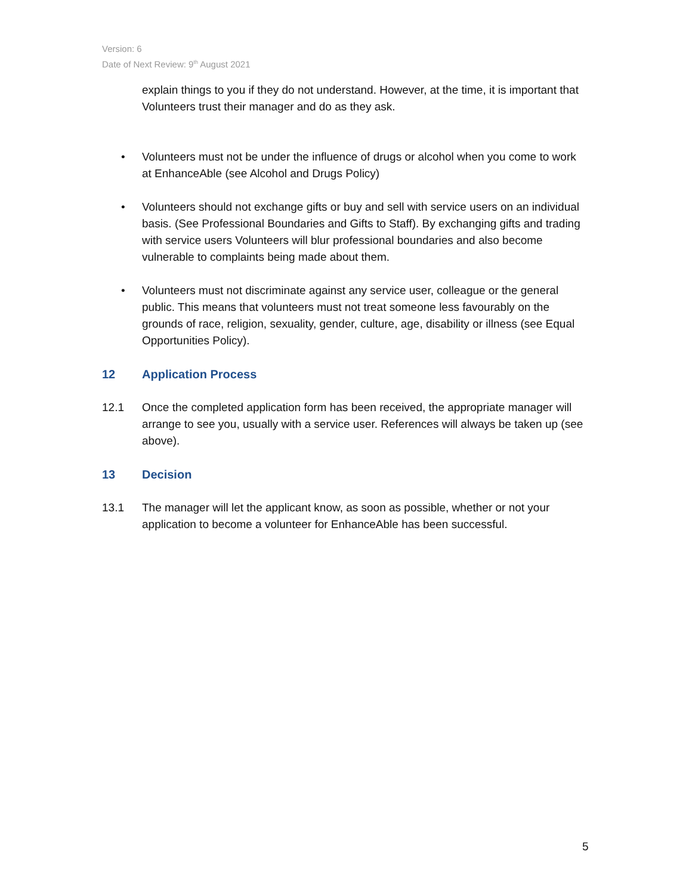Version: 6
Date of Next Review: 9<sup>th</sup> August 2021
explain things to you if they do not understand. However, at the time, it is important that Volunteers trust their manager and do as they ask.
• Volunteers must not be under the influence of drugs or alcohol when you come to work at EnhanceAble (see Alcohol and Drugs Policy)
• Volunteers should not exchange gifts or buy and sell with service users on an individual basis. (See Professional Boundaries and Gifts to Staff). By exchanging gifts and trading with service users Volunteers will blur professional boundaries and also become vulnerable to complaints being made about them.
• Volunteers must not discriminate against any service user, colleague or the general public. This means that volunteers must not treat someone less favourably on the grounds of race, religion, sexuality, gender, culture, age, disability or illness (see Equal Opportunities Policy).
12 Application Process
12.1 Once the completed application form has been received, the appropriate manager will arrange to see you, usually with a service user. References will always be taken up (see above).
13 Decision
13.1 The manager will let the applicant know, as soon as possible, whether or not your application to become a volunteer for EnhanceAble has been successful.
5